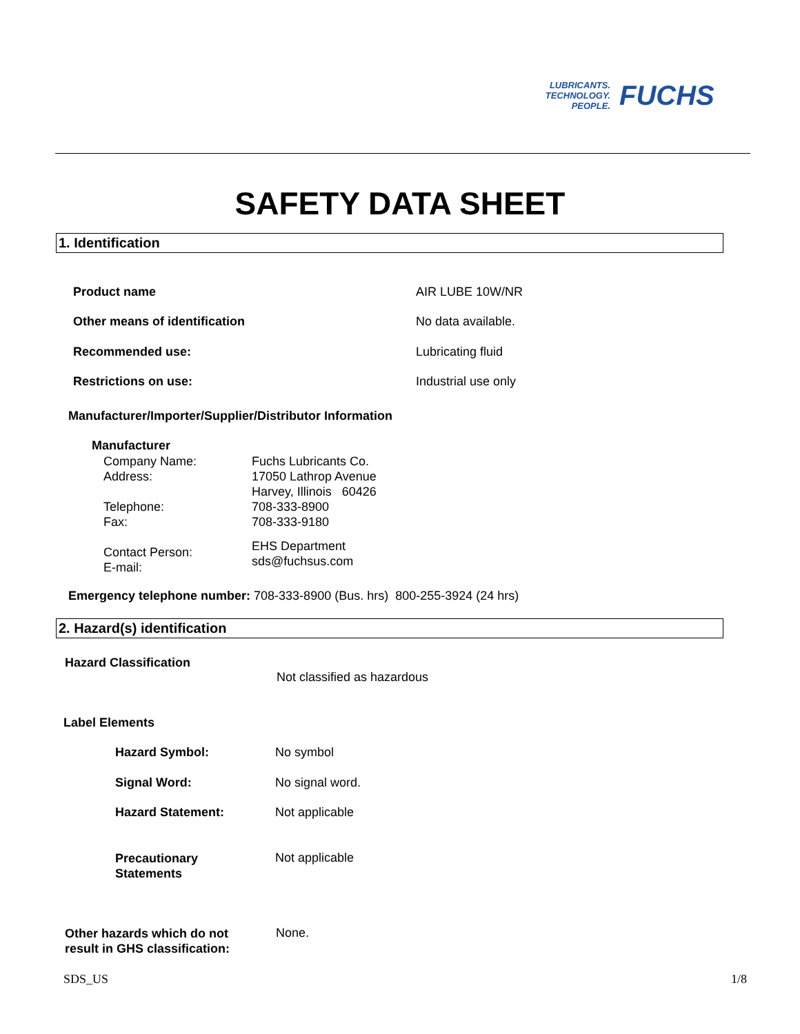LUBRICANTS.
TECHNOLOGY.
PEOPLE.
FUCHS
SAFETY DATA SHEET
1. Identification
Product name AIR LUBE 10W/NR
Other means of identification No data available.
Recommended use: Lubricating fluid
Restrictions on use: Industrial use only
Manufacturer/Importer/Supplier/Distributor Information
Manufacturer
Company Name:
Address:
Telephone:
Fax:
Contact Person:
E-mail:
Fuchs Lubricants Co.
17050 Lathrop Avenue
Harvey, Illinois 60426
708-333-8900
708-333-9180
EHS Department
sds@fuchsus.com
Emergency telephone number: 708-333-8900 (Bus. hrs) 800-255-3924 (24 hrs)
2. Hazard(s) identification
Hazard Classification
Not classified as hazardous
Label Elements
Hazard Symbol: No symbol
Signal Word: No signal word.
Hazard Statement: Not applicable
Precautionary
Statements
Not applicable
Other hazards which do not
result in GHS classification:
None.
SDS_US 1/8